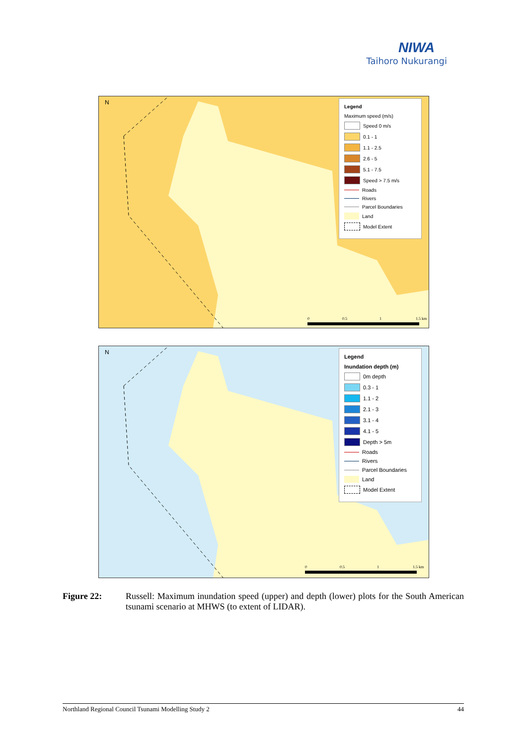NIWA
Taihoro Nukurangi
N
0
0.5
1
1.5 km
Legend
Maximum speed (m/s)
Speed 0 m/s
0.1 - 1
1.1 - 2.5
2.6 - 5
5.1 - 7.5
Speed > 7.5 m/s
Roads
Rivers
Parcel Boundaries
Land
Model Extent
N
0
0.5
1
1.5 km
Legend
Inundation depth (m)
0m depth
0.3 - 1
1.1 - 2
2.1 - 3
3.1 - 4
4.1 - 5
Depth > 5m
Roads
Rivers
Parcel Boundaries
Land
Model Extent
Figure 22: Russell: Maximum inundation speed (upper) and depth (lower) plots for the South American tsunami scenario at MHWS (to extent of LIDAR).
Northland Regional Council Tsunami Modelling Study 2 44